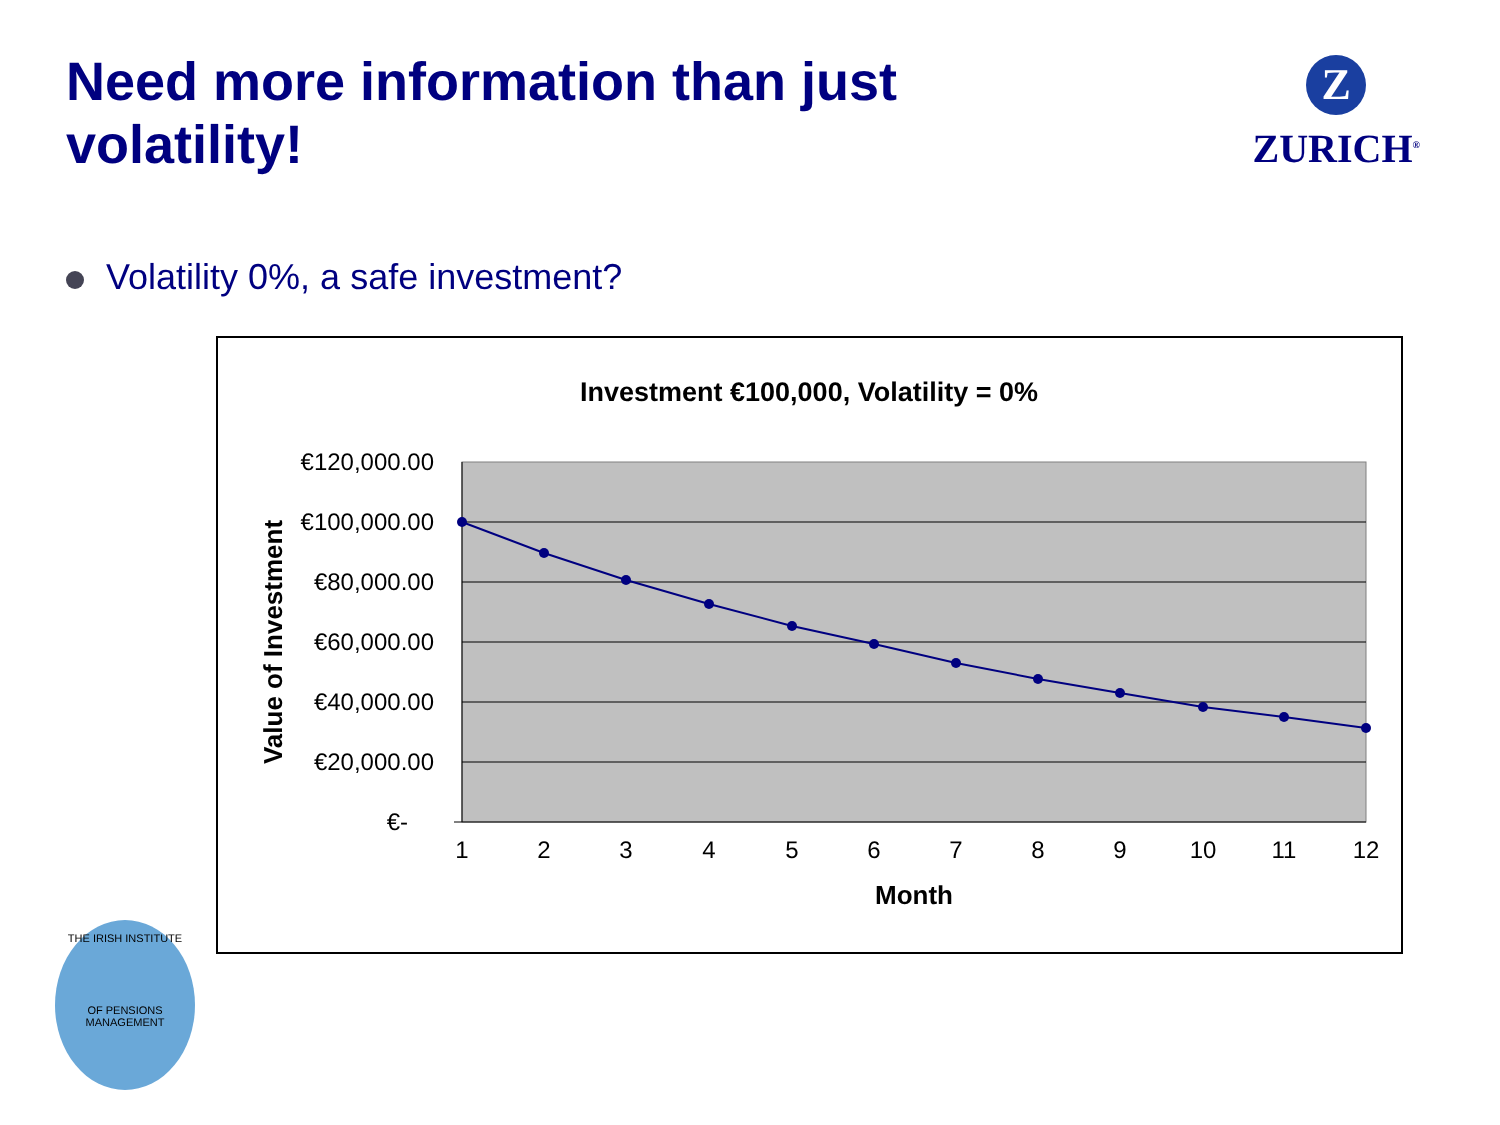Need more information than just
volatility!
Z
ZURICH<sup>®</sup>
Volatility 0%, a safe investment?
Investment €100,000, Volatility = 0%
€120,000.00
€100,000.00
€80,000.00
€60,000.00
€40,000.00
€20,000.00
€-
1
2
3
4
5
6
7
8
9
10
11
12
Month
Value of Investment
THE IRISH INSTITUTE
OF PENSIONS MANAGEMENT